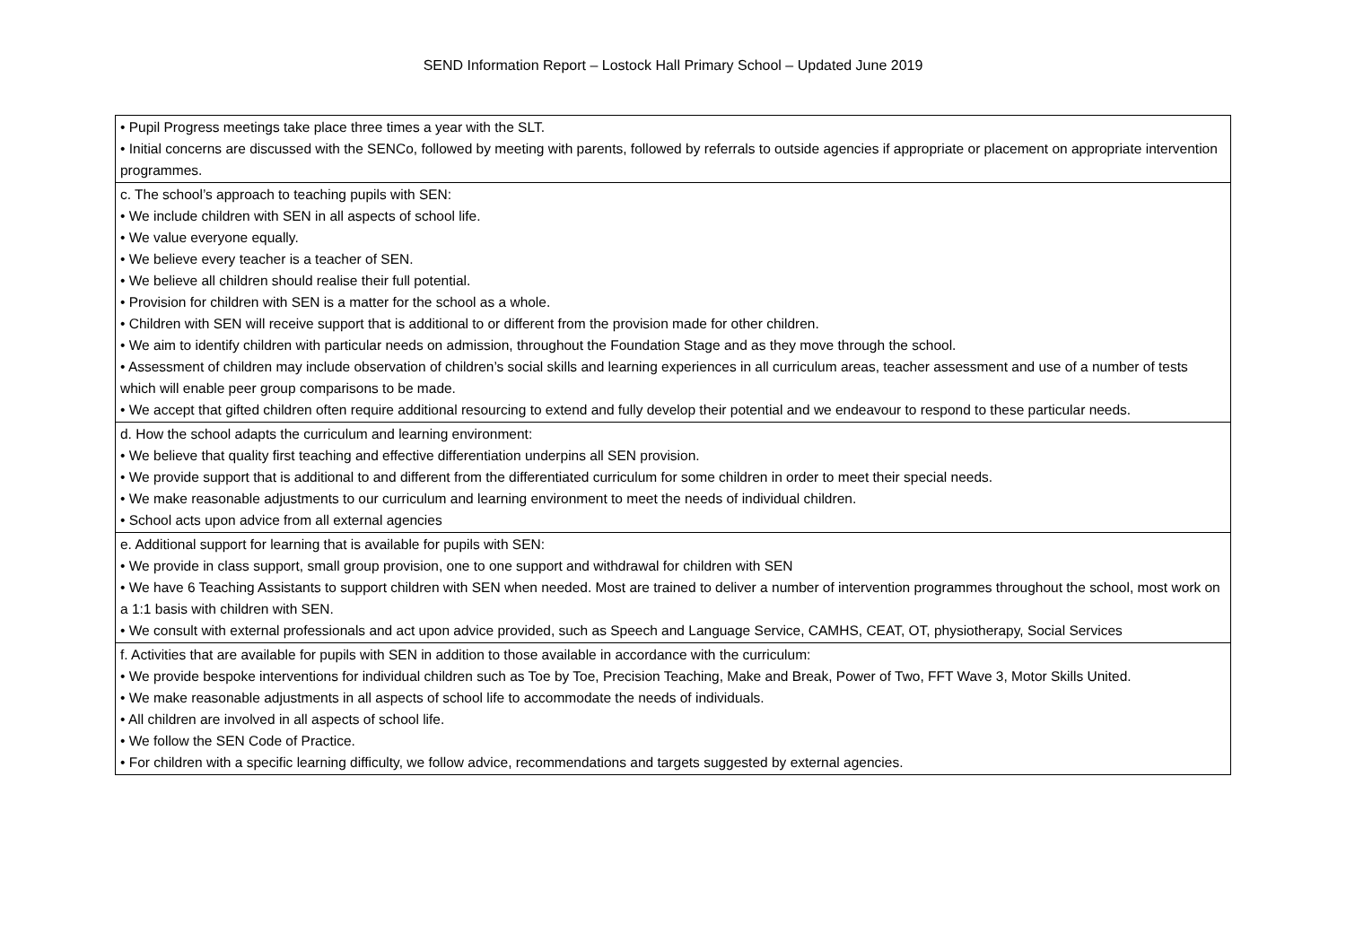SEND Information Report – Lostock Hall Primary School – Updated June 2019
| • Pupil Progress meetings take place three times a year with the SLT. • Initial concerns are discussed with the SENCo, followed by meeting with parents, followed by referrals to outside agencies if appropriate or placement on appropriate intervention programmes. |
| c. The school’s approach to teaching pupils with SEN: • We include children with SEN in all aspects of school life. • We value everyone equally. • We believe every teacher is a teacher of SEN. • We believe all children should realise their full potential. • Provision for children with SEN is a matter for the school as a whole. • Children with SEN will receive support that is additional to or different from the provision made for other children. • We aim to identify children with particular needs on admission, throughout the Foundation Stage and as they move through the school. • Assessment of children may include observation of children’s social skills and learning experiences in all curriculum areas, teacher assessment and use of a number of tests which will enable peer group comparisons to be made. • We accept that gifted children often require additional resourcing to extend and fully develop their potential and we endeavour to respond to these particular needs. |
| d. How the school adapts the curriculum and learning environment: • We believe that quality first teaching and effective differentiation underpins all SEN provision. • We provide support that is additional to and different from the differentiated curriculum for some children in order to meet their special needs. • We make reasonable adjustments to our curriculum and learning environment to meet the needs of individual children. • School acts upon advice from all external agencies |
| e. Additional support for learning that is available for pupils with SEN: • We provide in class support, small group provision, one to one support and withdrawal for children with SEN • We have 6 Teaching Assistants to support children with SEN when needed. Most are trained to deliver a number of intervention programmes throughout the school, most work on a 1:1 basis with children with SEN. • We consult with external professionals and act upon advice provided, such as Speech and Language Service, CAMHS, CEAT, OT, physiotherapy, Social Services |
| f. Activities that are available for pupils with SEN in addition to those available in accordance with the curriculum: • We provide bespoke interventions for individual children such as Toe by Toe, Precision Teaching, Make and Break, Power of Two, FFT Wave 3, Motor Skills United. • We make reasonable adjustments in all aspects of school life to accommodate the needs of individuals. • All children are involved in all aspects of school life. • We follow the SEN Code of Practice. • For children with a specific learning difficulty, we follow advice, recommendations and targets suggested by external agencies. |